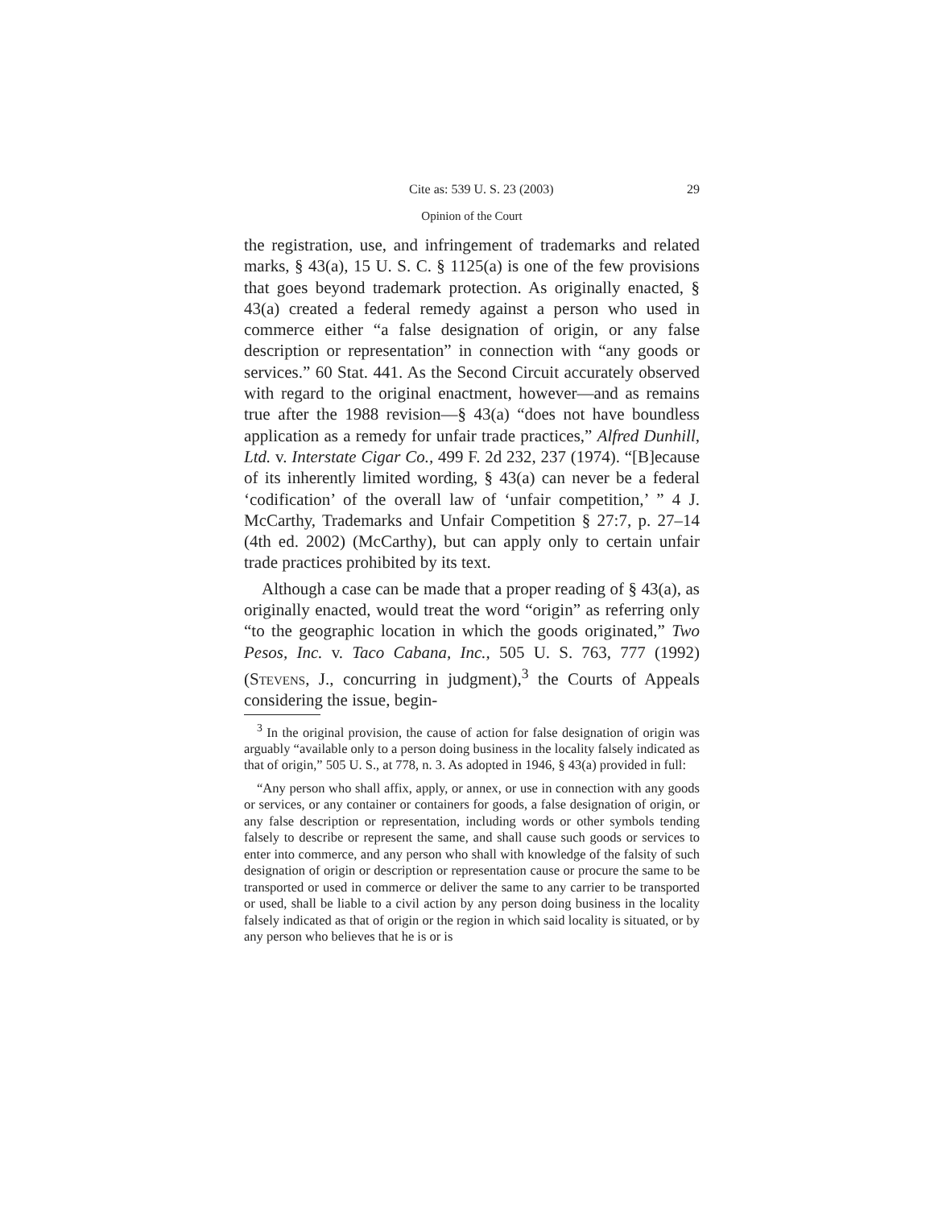Cite as: 539 U. S. 23 (2003) 29
Opinion of the Court
the registration, use, and infringement of trademarks and related marks, § 43(a), 15 U. S. C. § 1125(a) is one of the few provisions that goes beyond trademark protection. As originally enacted, § 43(a) created a federal remedy against a person who used in commerce either “a false designation of origin, or any false description or representation” in connection with “any goods or services.” 60 Stat. 441. As the Second Circuit accurately observed with regard to the original enactment, however—and as remains true after the 1988 revision—§ 43(a) “does not have boundless application as a remedy for unfair trade practices,” Alfred Dunhill, Ltd. v. Interstate Cigar Co., 499 F. 2d 232, 237 (1974). “[B]ecause of its inherently limited wording, § 43(a) can never be a federal ‘codification’ of the overall law of ‘unfair competition,’ ” 4 J. McCarthy, Trademarks and Unfair Competition § 27:7, p. 27–14 (4th ed. 2002) (McCarthy), but can apply only to certain unfair trade practices prohibited by its text.
Although a case can be made that a proper reading of § 43(a), as originally enacted, would treat the word “origin” as referring only “to the geographic location in which the goods originated,” Two Pesos, Inc. v. Taco Cabana, Inc., 505 U. S. 763, 777 (1992) (Stevens, J., concurring in judgment),<sup>3</sup> the Courts of Appeals considering the issue, begin-
<sup>3</sup> In the original provision, the cause of action for false designation of origin was arguably “available only to a person doing business in the locality falsely indicated as that of origin,” 505 U. S., at 778, n. 3. As adopted in 1946, § 43(a) provided in full:
“Any person who shall affix, apply, or annex, or use in connection with any goods or services, or any container or containers for goods, a false designation of origin, or any false description or representation, including words or other symbols tending falsely to describe or represent the same, and shall cause such goods or services to enter into commerce, and any person who shall with knowledge of the falsity of such designation of origin or description or representation cause or procure the same to be transported or used in commerce or deliver the same to any carrier to be transported or used, shall be liable to a civil action by any person doing business in the locality falsely indicated as that of origin or the region in which said locality is situated, or by any person who believes that he is or is